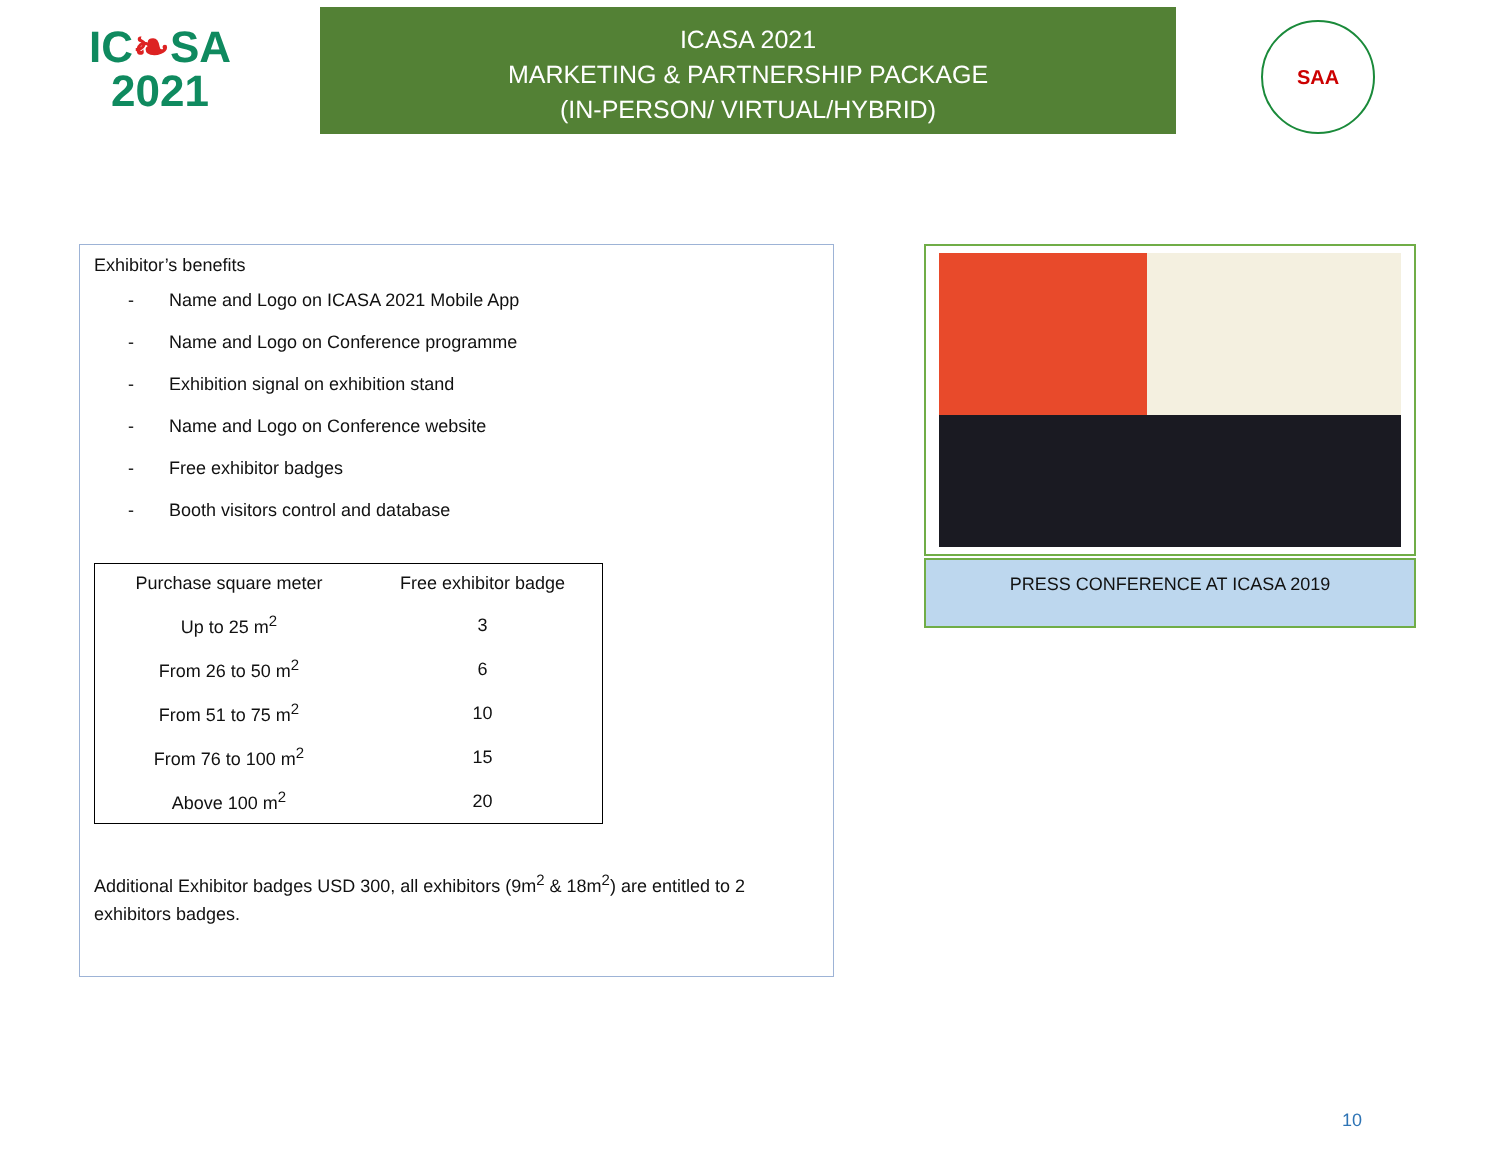IC❧SA
2021
ICASA 2021
MARKETING & PARTNERSHIP PACKAGE
(IN-PERSON/ VIRTUAL/HYBRID)
SAA
Exhibitor’s benefits
- Name and Logo on ICASA 2021 Mobile App
- Name and Logo on Conference programme
- Exhibition signal on exhibition stand
- Name and Logo on Conference website
- Free exhibitor badges
- Booth visitors control and database
| Purchase square meter | Free exhibitor badge |
| --- | --- |
| Up to 25 m<sup>2</sup> | 3 |
| From 26 to 50 m<sup>2</sup> | 6 |
| From 51 to 75 m<sup>2</sup> | 10 |
| From 76 to 100 m<sup>2</sup> | 15 |
| Above 100 m<sup>2</sup> | 20 |
Additional Exhibitor badges USD 300, all exhibitors (9m<sup>2</sup> & 18m<sup>2</sup>) are entitled to 2 exhibitors badges.
PRESS CONFERENCE AT ICASA 2019
10